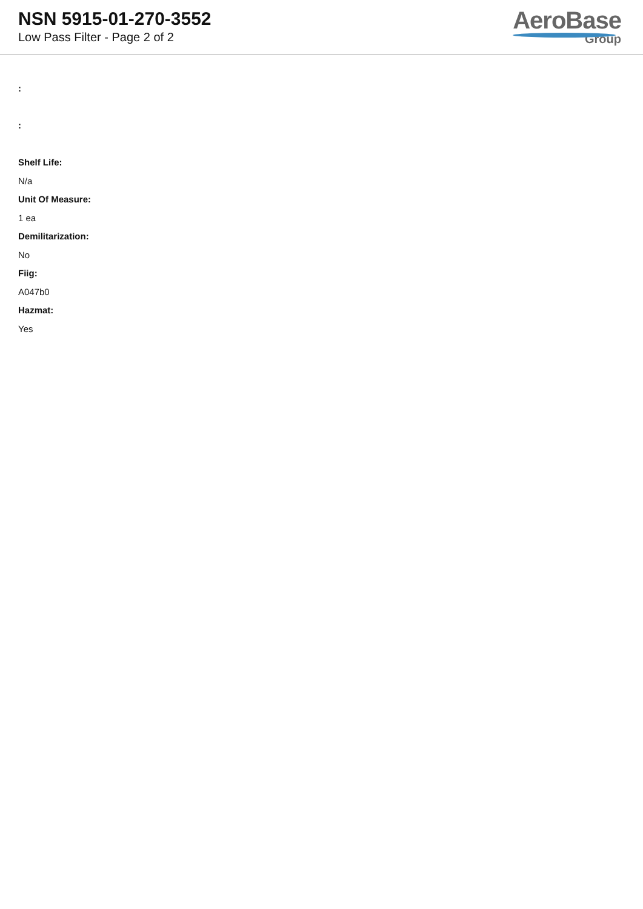NSN 5915-01-270-3552
Low Pass Filter - Page 2 of 2
AeroBase
Group
:
:
Shelf Life:
N/a
Unit Of Measure:
1 ea
Demilitarization:
No
Fiig:
A047b0
Hazmat:
Yes